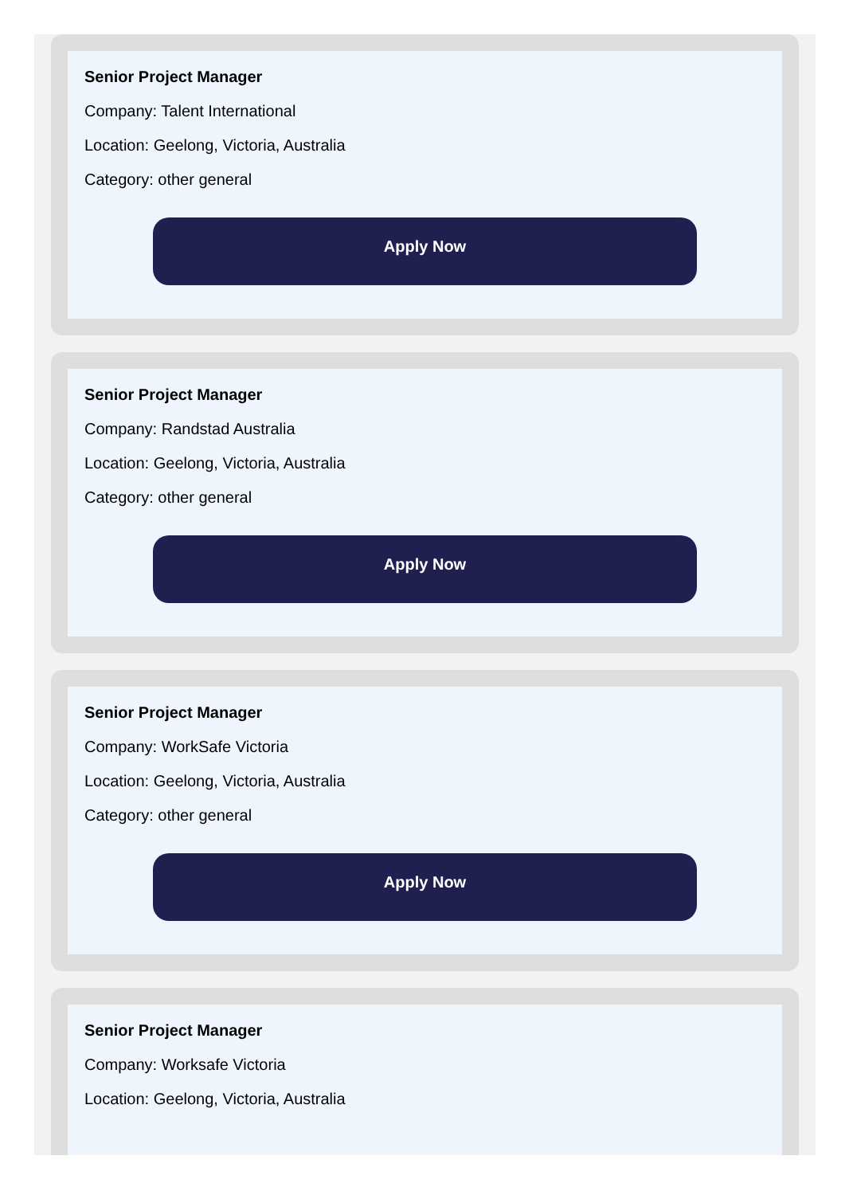Senior Project Manager
Company: Talent International
Location: Geelong, Victoria, Australia
Category: other general
Apply Now
Senior Project Manager
Company: Randstad Australia
Location: Geelong, Victoria, Australia
Category: other general
Apply Now
Senior Project Manager
Company: WorkSafe Victoria
Location: Geelong, Victoria, Australia
Category: other general
Apply Now
Senior Project Manager
Company: Worksafe Victoria
Location: Geelong, Victoria, Australia